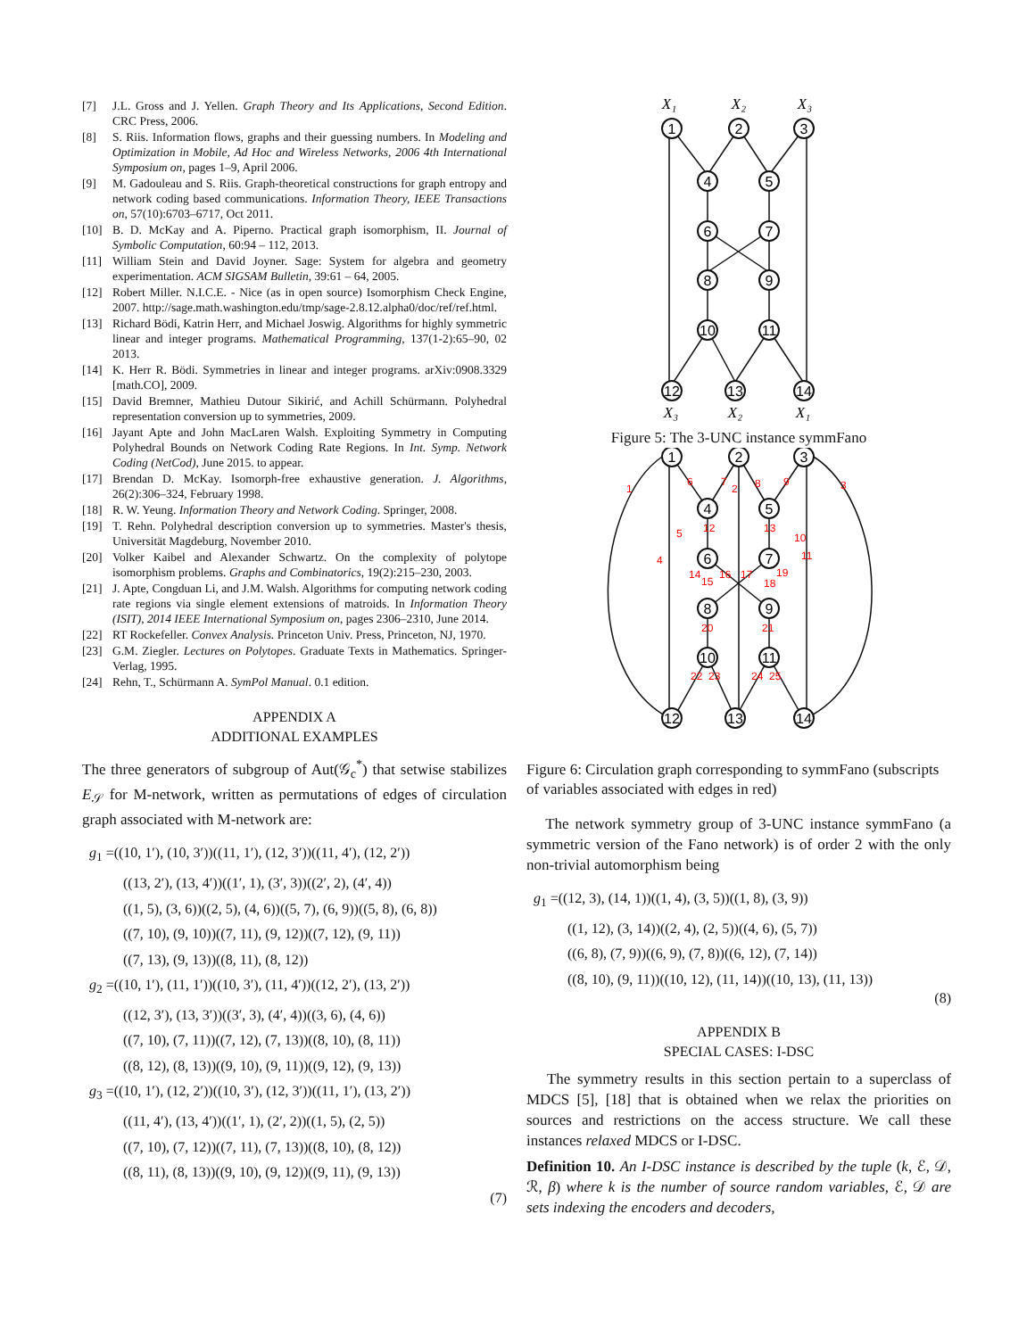[7] J.L. Gross and J. Yellen. Graph Theory and Its Applications, Second Edition. CRC Press, 2006.
[8] S. Riis. Information flows, graphs and their guessing numbers. In Modeling and Optimization in Mobile, Ad Hoc and Wireless Networks, 2006 4th International Symposium on, pages 1–9, April 2006.
[9] M. Gadouleau and S. Riis. Graph-theoretical constructions for graph entropy and network coding based communications. Information Theory, IEEE Transactions on, 57(10):6703–6717, Oct 2011.
[10] B. D. McKay and A. Piperno. Practical graph isomorphism, II. Journal of Symbolic Computation, 60:94 – 112, 2013.
[11] William Stein and David Joyner. Sage: System for algebra and geometry experimentation. ACM SIGSAM Bulletin, 39:61 – 64, 2005.
[12] Robert Miller. N.I.C.E. - Nice (as in open source) Isomorphism Check Engine, 2007. http://sage.math.washington.edu/tmp/sage-2.8.12.alpha0/doc/ref/ref.html.
[13] Richard Bödi, Katrin Herr, and Michael Joswig. Algorithms for highly symmetric linear and integer programs. Mathematical Programming, 137(1-2):65–90, 02 2013.
[14] K. Herr R. Bödi. Symmetries in linear and integer programs. arXiv:0908.3329 [math.CO], 2009.
[15] David Bremner, Mathieu Dutour Sikirić, and Achill Schürmann. Polyhedral representation conversion up to symmetries, 2009.
[16] Jayant Apte and John MacLaren Walsh. Exploiting Symmetry in Computing Polyhedral Bounds on Network Coding Rate Regions. In Int. Symp. Network Coding (NetCod), June 2015. to appear.
[17] Brendan D. McKay. Isomorph-free exhaustive generation. J. Algorithms, 26(2):306–324, February 1998.
[18] R. W. Yeung. Information Theory and Network Coding. Springer, 2008.
[19] T. Rehn. Polyhedral description conversion up to symmetries. Master's thesis, Universität Magdeburg, November 2010.
[20] Volker Kaibel and Alexander Schwartz. On the complexity of polytope isomorphism problems. Graphs and Combinatorics, 19(2):215–230, 2003.
[21] J. Apte, Congduan Li, and J.M. Walsh. Algorithms for computing network coding rate regions via single element extensions of matroids. In Information Theory (ISIT), 2014 IEEE International Symposium on, pages 2306–2310, June 2014.
[22] RT Rockefeller. Convex Analysis. Princeton Univ. Press, Princeton, NJ, 1970.
[23] G.M. Ziegler. Lectures on Polytopes. Graduate Texts in Mathematics. Springer-Verlag, 1995.
[24] Rehn, T., Schürmann A. SymPol Manual. 0.1 edition.
APPENDIX A
ADDITIONAL EXAMPLES
The three generators of subgroup of Aut(𝒢<sub>c</sub><sup>*</sup>) that setwise stabilizes E<sub>𝒮</sub> for M-network, written as permutations of edges of circulation graph associated with M-network are:
g<sub>1</sub> =((10, 1′), (10, 3′))((11, 1′), (12, 3′))((11, 4′), (12, 2′))
((13, 2′), (13, 4′))((1′, 1), (3′, 3))((2′, 2), (4′, 4))
((1, 5), (3, 6))((2, 5), (4, 6))((5, 7), (6, 9))((5, 8), (6, 8))
((7, 10), (9, 10))((7, 11), (9, 12))((7, 12), (9, 11))
((7, 13), (9, 13))((8, 11), (8, 12))
g<sub>2</sub> =((10, 1′), (11, 1′))((10, 3′), (11, 4′))((12, 2′), (13, 2′))
((12, 3′), (13, 3′))((3′, 3), (4′, 4))((3, 6), (4, 6))
((7, 10), (7, 11))((7, 12), (7, 13))((8, 10), (8, 11))
((8, 12), (8, 13))((9, 10), (9, 11))((9, 12), (9, 13))
g<sub>3</sub> =((10, 1′), (12, 2′))((10, 3′), (12, 3′))((11, 1′), (13, 2′))
((11, 4′), (13, 4′))((1′, 1), (2′, 2))((1, 5), (2, 5))
((7, 10), (7, 12))((7, 11), (7, 13))((8, 10), (8, 12))
((8, 11), (8, 13))((9, 10), (9, 12))((9, 11), (9, 13))
(7)
X₁
X₂
X₃
X₃
X₂
X₁
1
2
3
4
5
6
7
8
9
10
11
12
13
14
Figure 5: The 3-UNC instance symmFano
1
2
3
4
5
6
7
8
9
10
11
12
13
14
1
6
7
2
8
9
3
5
4
12
13
10
11
14
15
16
17
19
18
20
21
22
23
24
25
Figure 6: Circulation graph corresponding to symmFano (subscripts of variables associated with edges in red)
The network symmetry group of 3-UNC instance symmFano (a symmetric version of the Fano network) is of order 2 with the only non-trivial automorphism being
g<sub>1</sub> =((12, 3), (14, 1))((1, 4), (3, 5))((1, 8), (3, 9))
((1, 12), (3, 14))((2, 4), (2, 5))((4, 6), (5, 7))
((6, 8), (7, 9))((6, 9), (7, 8))((6, 12), (7, 14))
((8, 10), (9, 11))((10, 12), (11, 14))((10, 13), (11, 13))
(8)
APPENDIX B
SPECIAL CASES: I-DSC
The symmetry results in this section pertain to a superclass of MDCS [5], [18] that is obtained when we relax the priorities on sources and restrictions on the access structure. We call these instances relaxed MDCS or I-DSC.
Definition 10. An I-DSC instance is described by the tuple (k, ℰ, 𝒟, ℛ, β) where k is the number of source random variables, ℰ, 𝒟 are sets indexing the encoders and decoders,